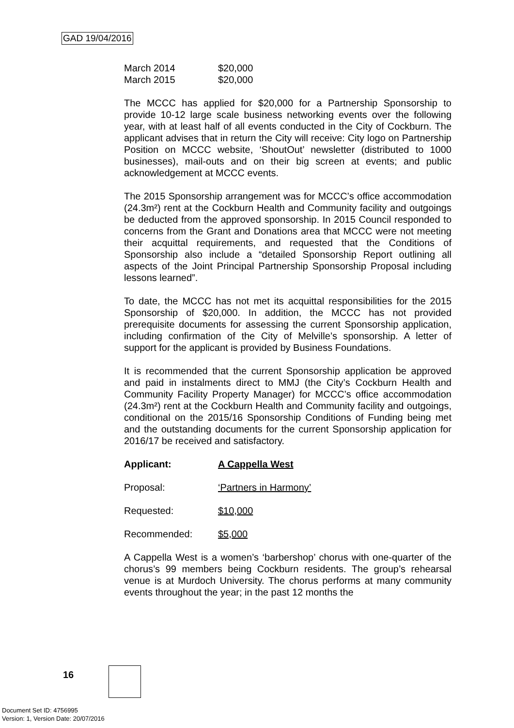GAD 19/04/2016
March 2014 $20,000
March 2015 $20,000
The MCCC has applied for $20,000 for a Partnership Sponsorship to provide 10-12 large scale business networking events over the following year, with at least half of all events conducted in the City of Cockburn. The applicant advises that in return the City will receive: City logo on Partnership Position on MCCC website, ‘ShoutOut’ newsletter (distributed to 1000 businesses), mail-outs and on their big screen at events; and public acknowledgement at MCCC events.
The 2015 Sponsorship arrangement was for MCCC’s office accommodation (24.3m²) rent at the Cockburn Health and Community facility and outgoings be deducted from the approved sponsorship. In 2015 Council responded to concerns from the Grant and Donations area that MCCC were not meeting their acquittal requirements, and requested that the Conditions of Sponsorship also include a “detailed Sponsorship Report outlining all aspects of the Joint Principal Partnership Sponsorship Proposal including lessons learned”.
To date, the MCCC has not met its acquittal responsibilities for the 2015 Sponsorship of $20,000. In addition, the MCCC has not provided prerequisite documents for assessing the current Sponsorship application, including confirmation of the City of Melville’s sponsorship. A letter of support for the applicant is provided by Business Foundations.
It is recommended that the current Sponsorship application be approved and paid in instalments direct to MMJ (the City’s Cockburn Health and Community Facility Property Manager) for MCCC’s office accommodation (24.3m²) rent at the Cockburn Health and Community facility and outgoings, conditional on the 2015/16 Sponsorship Conditions of Funding being met and the outstanding documents for the current Sponsorship application for 2016/17 be received and satisfactory.
Applicant: A Cappella West
Proposal: ‘Partners in Harmony’
Requested: $10,000
Recommended: $5,000
A Cappella West is a women’s ‘barbershop’ chorus with one-quarter of the chorus’s 99 members being Cockburn residents. The group’s rehearsal venue is at Murdoch University. The chorus performs at many community events throughout the year; in the past 12 months the
16
Document Set ID: 4756995
Version: 1, Version Date: 20/07/2016